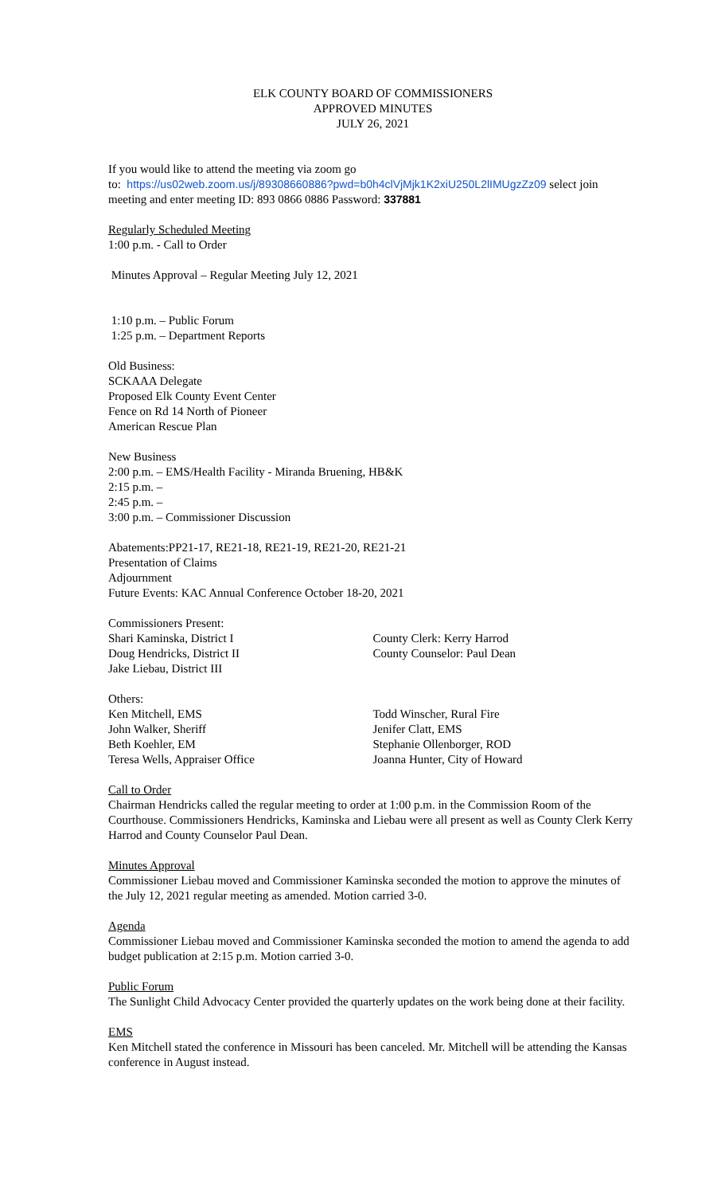ELK COUNTY BOARD OF COMMISSIONERS
APPROVED MINUTES
JULY 26, 2021
If you would like to attend the meeting via zoom go
to: https://us02web.zoom.us/j/89308660886?pwd=b0h4clVjMjk1K2xiU250L2lIMUgzZz09 select join meeting and enter meeting ID: 893 0866 0886 Password: 337881
Regularly Scheduled Meeting
1:00 p.m. - Call to Order
Minutes Approval – Regular Meeting July 12, 2021
1:10 p.m. – Public Forum
1:25 p.m. – Department Reports
Old Business:
SCKAAA Delegate
Proposed Elk County Event Center
Fence on Rd 14 North of Pioneer
American Rescue Plan
New Business
2:00 p.m. – EMS/Health Facility - Miranda Bruening, HB&K
2:15 p.m. –
2:45 p.m. –
3:00 p.m. – Commissioner Discussion
Abatements:PP21-17, RE21-18, RE21-19, RE21-20, RE21-21
Presentation of Claims
Adjournment
Future Events: KAC Annual Conference October 18-20, 2021
Commissioners Present:
Shari Kaminska, District I
Doug Hendricks, District II
Jake Liebau, District III
County Clerk: Kerry Harrod
County Counselor: Paul Dean
Others:
Ken Mitchell, EMS
John Walker, Sheriff
Beth Koehler, EM
Teresa Wells, Appraiser Office
Todd Winscher, Rural Fire
Jenifer Clatt, EMS
Stephanie Ollenborger, ROD
Joanna Hunter, City of Howard
Call to Order
Chairman Hendricks called the regular meeting to order at 1:00 p.m. in the Commission Room of the Courthouse. Commissioners Hendricks, Kaminska and Liebau were all present as well as County Clerk Kerry Harrod and County Counselor Paul Dean.
Minutes Approval
Commissioner Liebau moved and Commissioner Kaminska seconded the motion to approve the minutes of the July 12, 2021 regular meeting as amended. Motion carried 3-0.
Agenda
Commissioner Liebau moved and Commissioner Kaminska seconded the motion to amend the agenda to add budget publication at 2:15 p.m. Motion carried 3-0.
Public Forum
The Sunlight Child Advocacy Center provided the quarterly updates on the work being done at their facility.
EMS
Ken Mitchell stated the conference in Missouri has been canceled. Mr. Mitchell will be attending the Kansas conference in August instead.